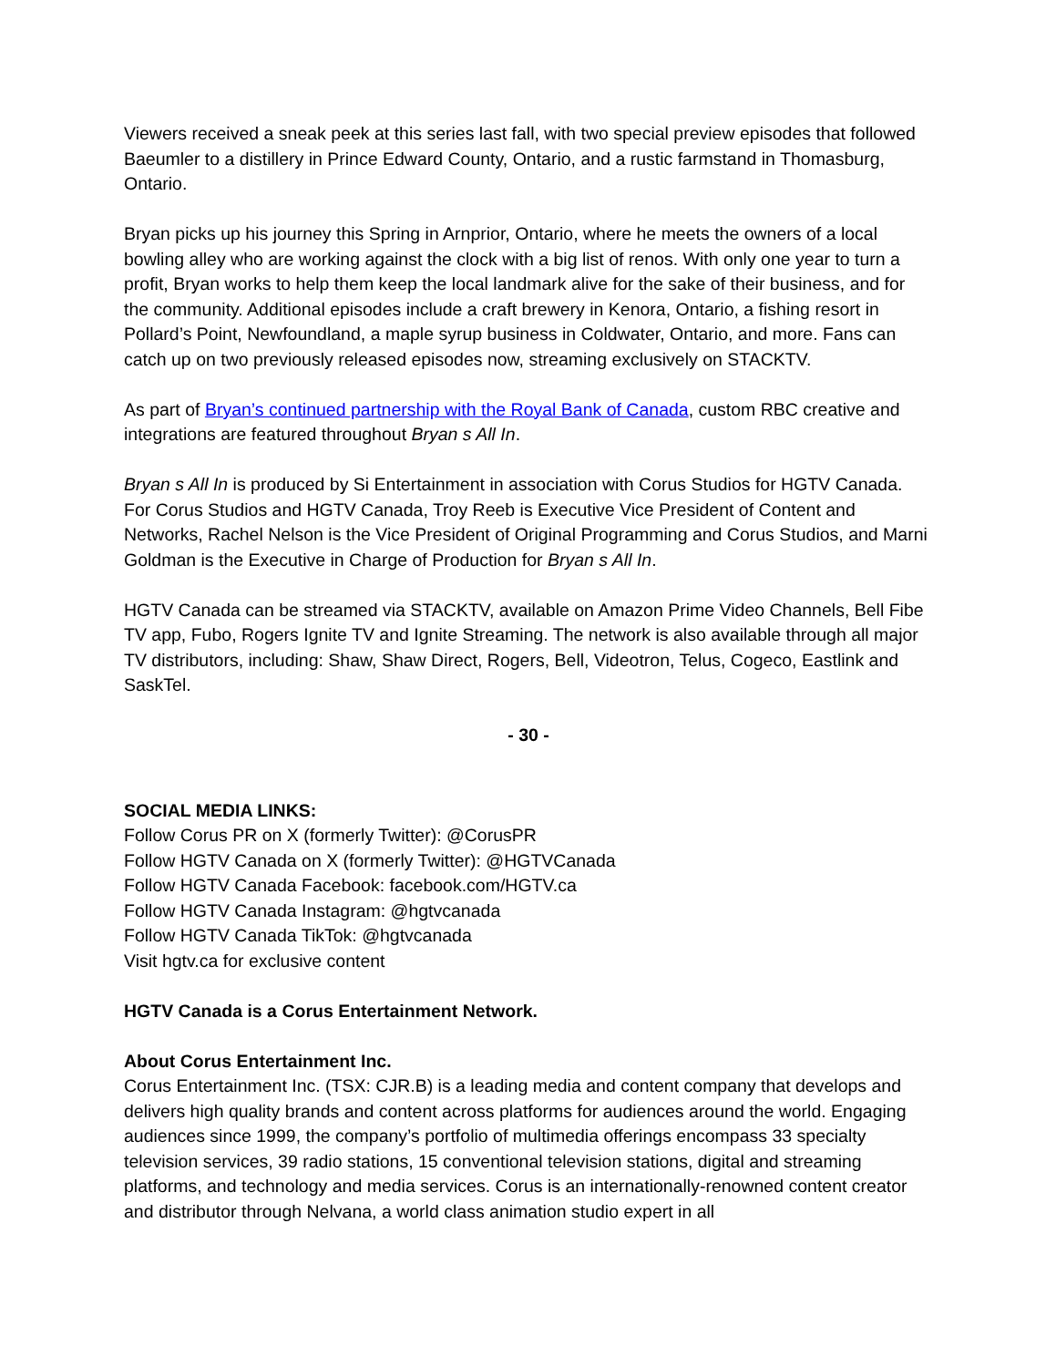Viewers received a sneak peek at this series last fall, with two special preview episodes that followed Baeumler to a distillery in Prince Edward County, Ontario, and a rustic farmstand in Thomasburg, Ontario.
Bryan picks up his journey this Spring in Arnprior, Ontario, where he meets the owners of a local bowling alley who are working against the clock with a big list of renos. With only one year to turn a profit, Bryan works to help them keep the local landmark alive for the sake of their business, and for the community. Additional episodes include a craft brewery in Kenora, Ontario, a fishing resort in Pollard’s Point, Newfoundland, a maple syrup business in Coldwater, Ontario, and more. Fans can catch up on two previously released episodes now, streaming exclusively on STACKTV.
As part of Bryan’s continued partnership with the Royal Bank of Canada, custom RBC creative and integrations are featured throughout Bryan s All In.
Bryan s All In is produced by Si Entertainment in association with Corus Studios for HGTV Canada. For Corus Studios and HGTV Canada, Troy Reeb is Executive Vice President of Content and Networks, Rachel Nelson is the Vice President of Original Programming and Corus Studios, and Marni Goldman is the Executive in Charge of Production for Bryan s All In.
HGTV Canada can be streamed via STACKTV, available on Amazon Prime Video Channels, Bell Fibe TV app, Fubo, Rogers Ignite TV and Ignite Streaming. The network is also available through all major TV distributors, including: Shaw, Shaw Direct, Rogers, Bell, Videotron, Telus, Cogeco, Eastlink and SaskTel.
- 30 -
SOCIAL MEDIA LINKS:
Follow Corus PR on X (formerly Twitter): @CorusPR
Follow HGTV Canada on X (formerly Twitter): @HGTVCanada
Follow HGTV Canada Facebook: facebook.com/HGTV.ca
Follow HGTV Canada Instagram: @hgtvcanada
Follow HGTV Canada TikTok: @hgtvcanada
Visit hgtv.ca for exclusive content
HGTV Canada is a Corus Entertainment Network.
About Corus Entertainment Inc.
Corus Entertainment Inc. (TSX: CJR.B) is a leading media and content company that develops and delivers high quality brands and content across platforms for audiences around the world. Engaging audiences since 1999, the company’s portfolio of multimedia offerings encompass 33 specialty television services, 39 radio stations, 15 conventional television stations, digital and streaming platforms, and technology and media services. Corus is an internationally-renowned content creator and distributor through Nelvana, a world class animation studio expert in all